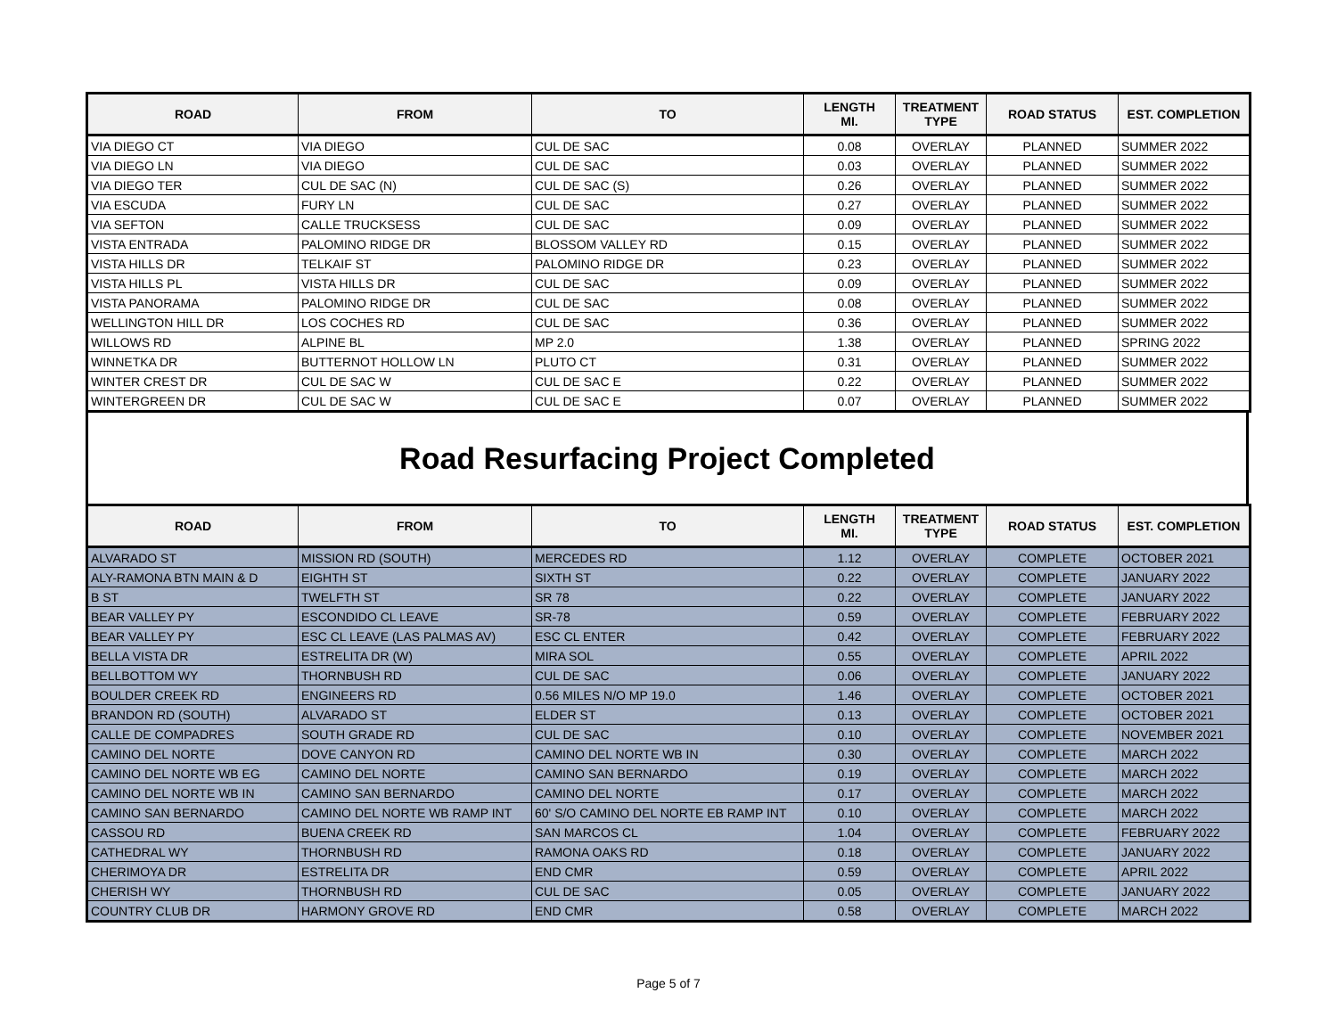| ROAD | FROM | TO | LENGTH MI. | TREATMENT TYPE | ROAD STATUS | EST. COMPLETION |
| --- | --- | --- | --- | --- | --- | --- |
| VIA DIEGO CT | VIA DIEGO | CUL DE SAC | 0.08 | OVERLAY | PLANNED | SUMMER 2022 |
| VIA DIEGO LN | VIA DIEGO | CUL DE SAC | 0.03 | OVERLAY | PLANNED | SUMMER 2022 |
| VIA DIEGO TER | CUL DE SAC (N) | CUL DE SAC (S) | 0.26 | OVERLAY | PLANNED | SUMMER 2022 |
| VIA ESCUDA | FURY LN | CUL DE SAC | 0.27 | OVERLAY | PLANNED | SUMMER 2022 |
| VIA SEFTON | CALLE TRUCKSESS | CUL DE SAC | 0.09 | OVERLAY | PLANNED | SUMMER 2022 |
| VISTA ENTRADA | PALOMINO RIDGE DR | BLOSSOM VALLEY RD | 0.15 | OVERLAY | PLANNED | SUMMER 2022 |
| VISTA HILLS DR | TELKAIF ST | PALOMINO RIDGE DR | 0.23 | OVERLAY | PLANNED | SUMMER 2022 |
| VISTA HILLS PL | VISTA HILLS DR | CUL DE SAC | 0.09 | OVERLAY | PLANNED | SUMMER 2022 |
| VISTA PANORAMA | PALOMINO RIDGE DR | CUL DE SAC | 0.08 | OVERLAY | PLANNED | SUMMER 2022 |
| WELLINGTON HILL DR | LOS COCHES RD | CUL DE SAC | 0.36 | OVERLAY | PLANNED | SUMMER 2022 |
| WILLOWS RD | ALPINE BL | MP 2.0 | 1.38 | OVERLAY | PLANNED | SPRING 2022 |
| WINNETKA DR | BUTTERNOT HOLLOW LN | PLUTO CT | 0.31 | OVERLAY | PLANNED | SUMMER 2022 |
| WINTER CREST DR | CUL DE SAC W | CUL DE SAC E | 0.22 | OVERLAY | PLANNED | SUMMER 2022 |
| WINTERGREEN DR | CUL DE SAC W | CUL DE SAC E | 0.07 | OVERLAY | PLANNED | SUMMER 2022 |
Road Resurfacing Project Completed
| ROAD | FROM | TO | LENGTH MI. | TREATMENT TYPE | ROAD STATUS | EST. COMPLETION |
| --- | --- | --- | --- | --- | --- | --- |
| ALVARADO ST | MISSION RD (SOUTH) | MERCEDES RD | 1.12 | OVERLAY | COMPLETE | OCTOBER 2021 |
| ALY-RAMONA BTN MAIN & D | EIGHTH ST | SIXTH ST | 0.22 | OVERLAY | COMPLETE | JANUARY 2022 |
| B ST | TWELFTH ST | SR 78 | 0.22 | OVERLAY | COMPLETE | JANUARY 2022 |
| BEAR VALLEY PY | ESCONDIDO CL LEAVE | SR-78 | 0.59 | OVERLAY | COMPLETE | FEBRUARY 2022 |
| BEAR VALLEY PY | ESC CL LEAVE (LAS PALMAS AV) | ESC CL ENTER | 0.42 | OVERLAY | COMPLETE | FEBRUARY 2022 |
| BELLA VISTA DR | ESTRELITA DR (W) | MIRA SOL | 0.55 | OVERLAY | COMPLETE | APRIL 2022 |
| BELLBOTTOM WY | THORNBUSH RD | CUL DE SAC | 0.06 | OVERLAY | COMPLETE | JANUARY 2022 |
| BOULDER CREEK RD | ENGINEERS RD | 0.56 MILES N/O MP 19.0 | 1.46 | OVERLAY | COMPLETE | OCTOBER 2021 |
| BRANDON RD (SOUTH) | ALVARADO ST | ELDER ST | 0.13 | OVERLAY | COMPLETE | OCTOBER 2021 |
| CALLE DE COMPADRES | SOUTH GRADE RD | CUL DE SAC | 0.10 | OVERLAY | COMPLETE | NOVEMBER 2021 |
| CAMINO DEL NORTE | DOVE CANYON RD | CAMINO DEL NORTE WB IN | 0.30 | OVERLAY | COMPLETE | MARCH 2022 |
| CAMINO DEL NORTE WB EG | CAMINO DEL NORTE | CAMINO SAN BERNARDO | 0.19 | OVERLAY | COMPLETE | MARCH 2022 |
| CAMINO DEL NORTE WB IN | CAMINO SAN BERNARDO | CAMINO DEL NORTE | 0.17 | OVERLAY | COMPLETE | MARCH 2022 |
| CAMINO SAN BERNARDO | CAMINO DEL NORTE WB RAMP INT | 60' S/O CAMINO DEL NORTE EB RAMP INT | 0.10 | OVERLAY | COMPLETE | MARCH 2022 |
| CASSOU RD | BUENA CREEK RD | SAN MARCOS CL | 1.04 | OVERLAY | COMPLETE | FEBRUARY 2022 |
| CATHEDRAL WY | THORNBUSH RD | RAMONA OAKS RD | 0.18 | OVERLAY | COMPLETE | JANUARY 2022 |
| CHERIMOYA DR | ESTRELITA DR | END CMR | 0.59 | OVERLAY | COMPLETE | APRIL 2022 |
| CHERISH WY | THORNBUSH RD | CUL DE SAC | 0.05 | OVERLAY | COMPLETE | JANUARY 2022 |
| COUNTRY CLUB DR | HARMONY GROVE RD | END CMR | 0.58 | OVERLAY | COMPLETE | MARCH 2022 |
Page 5 of 7